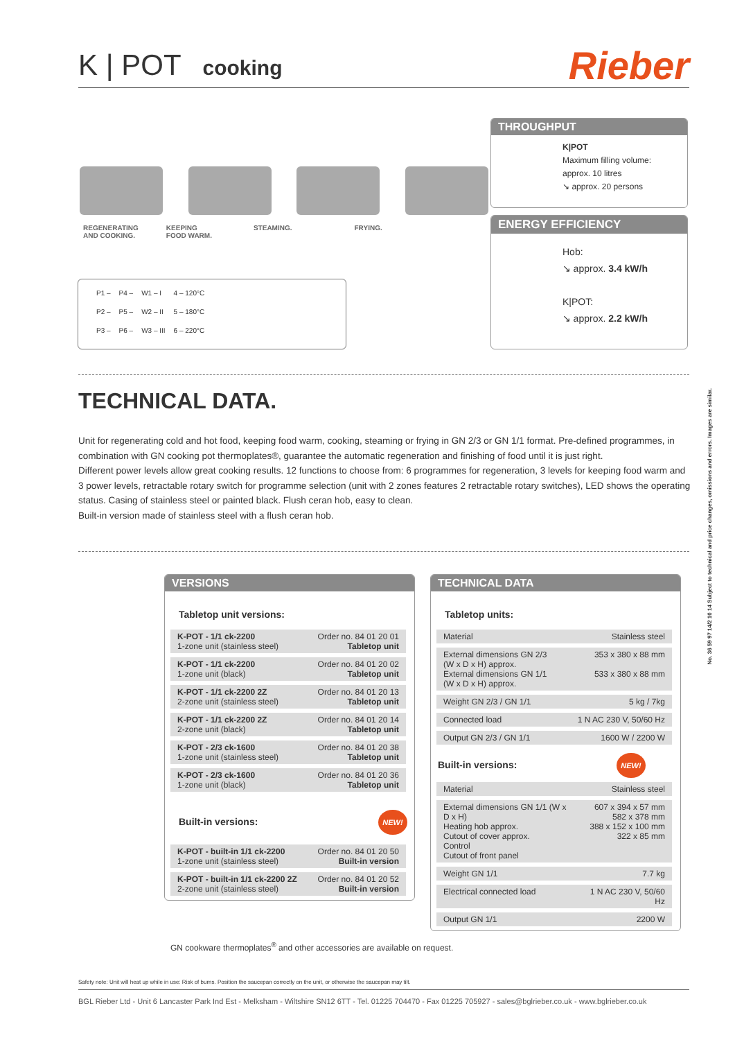K | POT cooking Rieber
THROUGHPUT
K|POT
Maximum filling volume:
approx. 10 litres
↘ approx. 20 persons
ENERGY EFFICIENCY
Hob:
↘ approx. 3.4 kW/h
K|POT:
↘ approx. 2.2 kW/h
REGENERATING
AND COOKING. KEEPING
FOOD WARM. STEAMING. FRYING.
| P1 – | P4 – | W1 – I | 4 – 120°C |
| P2 – | P5 – | W2 – II | 5 – 180°C |
| P3 – | P6 – | W3 – III | 6 – 220°C |
TECHNICAL DATA.
Unit for regenerating cold and hot food, keeping food warm, cooking, steaming or frying in GN 2/3 or GN 1/1 format. Pre-defined programmes, in combination with GN cooking pot thermoplates®, guarantee the automatic regeneration and finishing of food until it is just right.
Different power levels allow great cooking results. 12 functions to choose from: 6 programmes for regeneration, 3 levels for keeping food warm and 3 power levels, retractable rotary switch for programme selection (unit with 2 zones features 2 retractable rotary switches), LED shows the operating status. Casing of stainless steel or painted black. Flush ceran hob, easy to clean.
Built-in version made of stainless steel with a flush ceran hob.
VERSIONS
Tabletop unit versions:
| K-POT - 1/1 ck-2200 1-zone unit (stainless steel) | Order no. 84 01 20 01 Tabletop unit |
| K-POT - 1/1 ck-2200 1-zone unit (black) | Order no. 84 01 20 02 Tabletop unit |
| K-POT - 1/1 ck-2200 2Z 2-zone unit (stainless steel) | Order no. 84 01 20 13 Tabletop unit |
| K-POT - 1/1 ck-2200 2Z 2-zone unit (black) | Order no. 84 01 20 14 Tabletop unit |
| K-POT - 2/3 ck-1600 1-zone unit (stainless steel) | Order no. 84 01 20 38 Tabletop unit |
| K-POT - 2/3 ck-1600 1-zone unit (black) | Order no. 84 01 20 36 Tabletop unit |
Built-in versions: NEW!
| K-POT - built-in 1/1 ck-2200 1-zone unit (stainless steel) | Order no. 84 01 20 50 Built-in version |
| K-POT - built-in 1/1 ck-2200 2Z 2-zone unit (stainless steel) | Order no. 84 01 20 52 Built-in version |
TECHNICAL DATA
Tabletop units:
| Material | Stainless steel |
| External dimensions GN 2/3 (W x D x H) approx. External dimensions GN 1/1 (W x D x H) approx. | 353 x 380 x 88 mm 533 x 380 x 88 mm |
| Weight GN 2/3 / GN 1/1 | 5 kg / 7kg |
| Connected load | 1 N AC 230 V, 50/60 Hz |
| Output GN 2/3 / GN 1/1 | 1600 W / 2200 W |
Built-in versions: NEW!
| Material | Stainless steel |
| External dimensions GN 1/1 (W x D x H) Heating hob approx. Cutout of cover approx. Control Cutout of front panel | 607 x 394 x 57 mm 582 x 378 mm 388 x 152 x 100 mm 322 x 85 mm |
| Weight GN 1/1 | 7.7 kg |
| Electrical connected load | 1 N AC 230 V, 50/60 Hz |
| Output GN 1/1 | 2200 W |
GN cookware thermoplates<sup>®</sup> and other accessories are available on request.
Safety note: Unit will heat up while in use: Risk of burns. Position the saucepan correctly on the unit, or otherwise the saucepan may tilt.
BGL Rieber Ltd - Unit 6 Lancaster Park Ind Est - Melksham - Wiltshire SN12 6TT - Tel. 01225 704470 - Fax 01225 705927 - sales@bglrieber.co.uk - www.bglrieber.co.uk
No. 36 59 97 14/2 10 14 Subject to technical and price changes, omissions and errors. Images are similar.